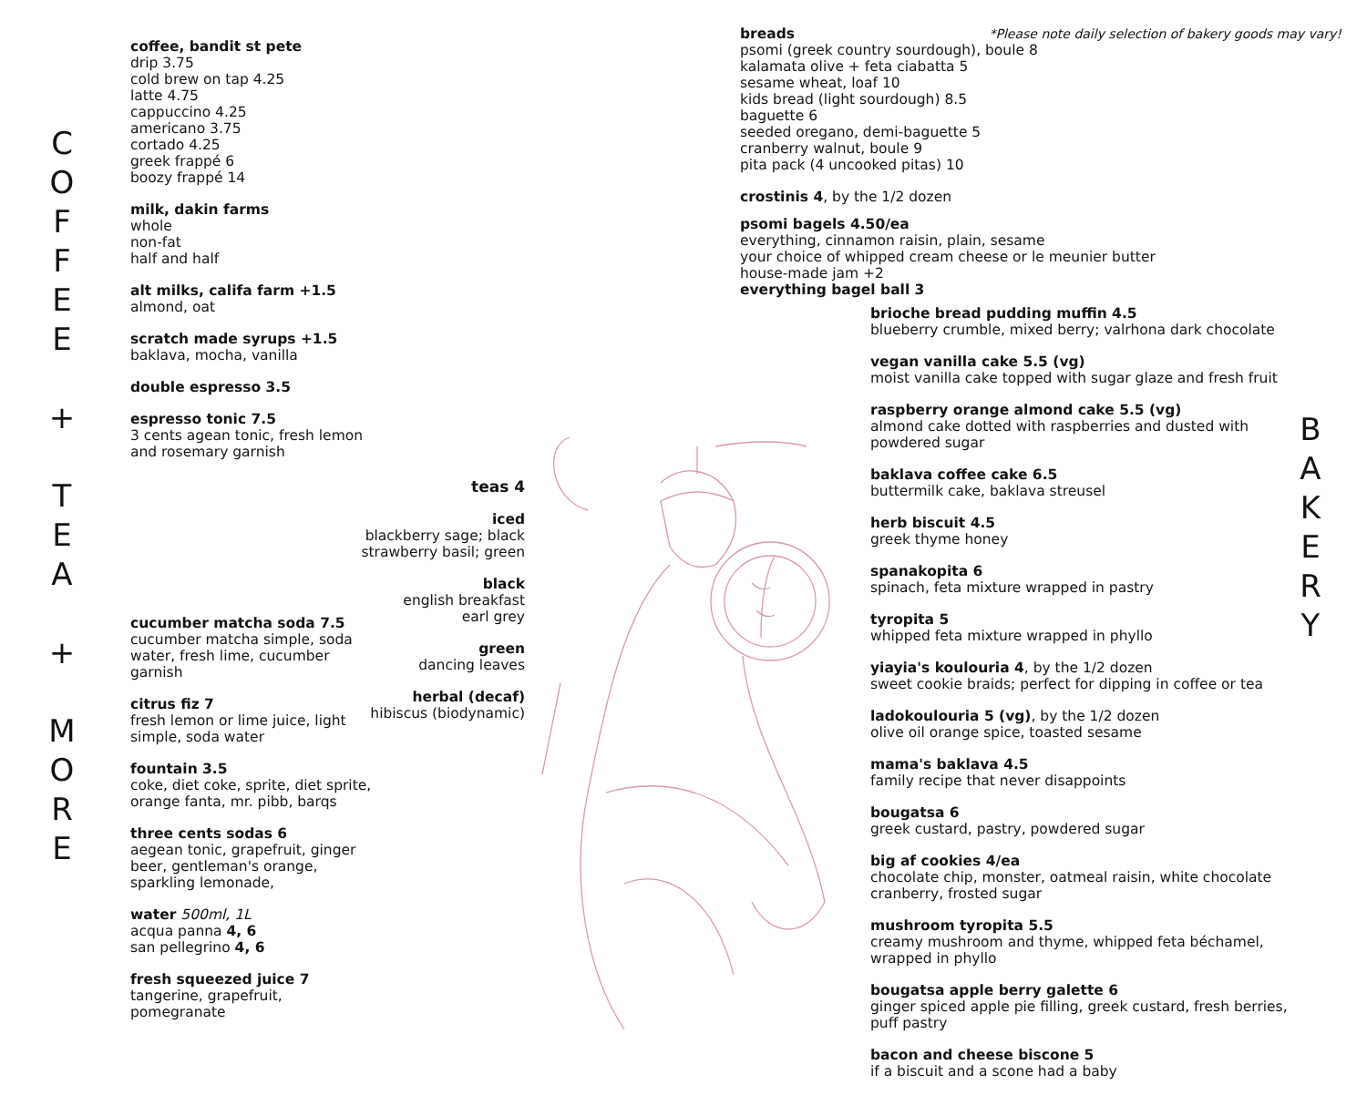C
O
F
F
E
E
+
T
E
A
+
M
O
R
E
coffee, bandit st pete
drip 3.75
cold brew on tap 4.25
latte 4.75
cappuccino 4.25
americano 3.75
cortado 4.25
greek frappé 6
boozy frappé 14
milk, dakin farms
whole
non-fat
half and half
alt milks, califa farm +1.5
almond, oat
scratch made syrups +1.5
baklava, mocha, vanilla
double espresso 3.5
espresso tonic 7.5
3 cents agean tonic, fresh lemon
and rosemary garnish
teas 4
iced
blackberry sage; black
strawberry basil; green
black
english breakfast
earl grey
green
dancing leaves
herbal (decaf)
hibiscus (biodynamic)
cucumber matcha soda 7.5
cucumber matcha simple, soda water, fresh lime, cucumber garnish
citrus fiz 7
fresh lemon or lime juice, light simple, soda water
fountain 3.5
coke, diet coke, sprite, diet sprite, orange fanta, mr. pibb, barqs
three cents sodas 6
aegean tonic, grapefruit, ginger beer, gentleman's orange, sparkling lemonade,
water 500ml, 1L
acqua panna 4, 6
san pellegrino 4, 6
fresh squeezed juice 7
tangerine, grapefruit,
pomegranate
breads *Please note daily selection of bakery goods may vary!
psomi (greek country sourdough), boule 8
kalamata olive + feta ciabatta 5
sesame wheat, loaf 10
kids bread (light sourdough) 8.5
baguette 6
seeded oregano, demi-baguette 5
cranberry walnut, boule 9
pita pack (4 uncooked pitas) 10
crostinis 4, by the 1/2 dozen
psomi bagels 4.50/ea
everything, cinnamon raisin, plain, sesame
your choice of whipped cream cheese or le meunier butter
house-made jam +2
everything bagel ball 3
brioche bread pudding muffin 4.5
blueberry crumble, mixed berry; valrhona dark chocolate
vegan vanilla cake 5.5 (vg)
moist vanilla cake topped with sugar glaze and fresh fruit
raspberry orange almond cake 5.5 (vg)
almond cake dotted with raspberries and dusted with powdered sugar
baklava coffee cake 6.5
buttermilk cake, baklava streusel
herb biscuit 4.5
greek thyme honey
spanakopita 6
spinach, feta mixture wrapped in pastry
tyropita 5
whipped feta mixture wrapped in phyllo
yiayia's koulouria 4, by the 1/2 dozen
sweet cookie braids; perfect for dipping in coffee or tea
ladokoulouria 5 (vg), by the 1/2 dozen
olive oil orange spice, toasted sesame
mama's baklava 4.5
family recipe that never disappoints
bougatsa 6
greek custard, pastry, powdered sugar
big af cookies 4/ea
chocolate chip, monster, oatmeal raisin, white chocolate cranberry, frosted sugar
mushroom tyropita 5.5
creamy mushroom and thyme, whipped feta béchamel, wrapped in phyllo
bougatsa apple berry galette 6
ginger spiced apple pie filling, greek custard, fresh berries, puff pastry
bacon and cheese biscone 5
if a biscuit and a scone had a baby
B
A
K
E
R
Y